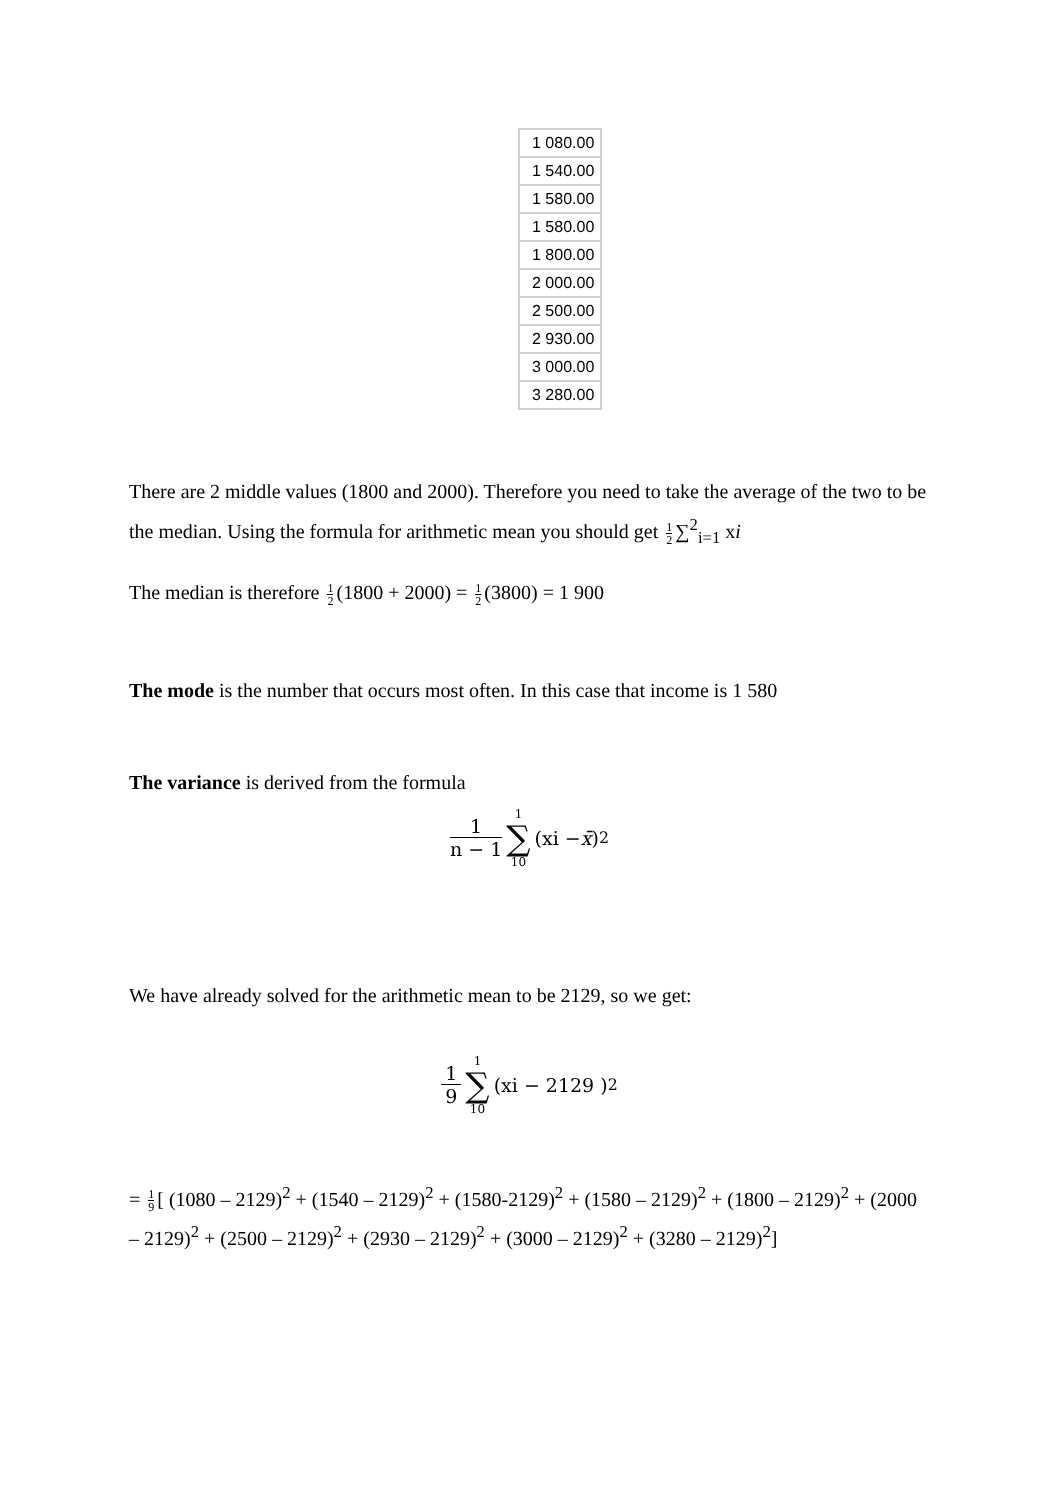| 1 080.00 |
| 1 540.00 |
| 1 580.00 |
| 1 580.00 |
| 1 800.00 |
| 2 000.00 |
| 2 500.00 |
| 2 930.00 |
| 3 000.00 |
| 3 280.00 |
There are 2 middle values (1800 and 2000). Therefore you need to take the average of the two to be the median. Using the formula for arithmetic mean you should get 1 2 ∑<sup>2</sup><sub>i=1</sub> xi
The median is therefore 1 2 (1800 + 2000) = 1 2 (3800) = 1 900
The mode is the number that occurs most often. In this case that income is 1 580
The variance is derived from the formula
1 n − 1 1 ∑ 10 (xi − x̄ )<sup>2</sup>
We have already solved for the arithmetic mean to be 2129, so we get:
1 9 1 ∑ 10 (xi − 2129 )<sup>2</sup>
= 1 9 [ (1080 – 2129)<sup>2</sup> + (1540 – 2129)<sup>2</sup> + (1580-2129)<sup>2</sup> + (1580 – 2129)<sup>2</sup> + (1800 – 2129)<sup>2</sup> + (2000 – 2129)<sup>2</sup> + (2500 – 2129)<sup>2</sup> + (2930 – 2129)<sup>2</sup> + (3000 – 2129)<sup>2</sup> + (3280 – 2129)<sup>2</sup>]